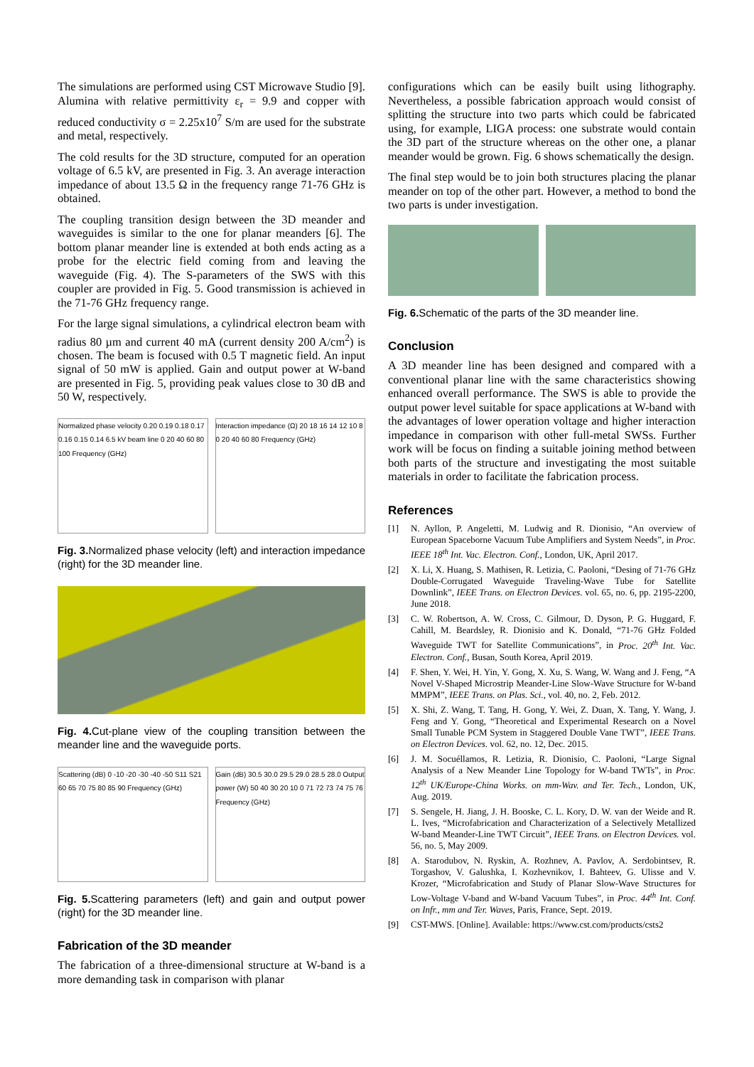The simulations are performed using CST Microwave Studio [9]. Alumina with relative permittivity ε<sub>r</sub> = 9.9 and copper with reduced conductivity σ = 2.25x10<sup>7</sup> S/m are used for the substrate and metal, respectively.
The cold results for the 3D structure, computed for an operation voltage of 6.5 kV, are presented in Fig. 3. An average interaction impedance of about 13.5 Ω in the frequency range 71-76 GHz is obtained.
The coupling transition design between the 3D meander and waveguides is similar to the one for planar meanders [6]. The bottom planar meander line is extended at both ends acting as a probe for the electric field coming from and leaving the waveguide (Fig. 4). The S-parameters of the SWS with this coupler are provided in Fig. 5. Good transmission is achieved in the 71-76 GHz frequency range.
For the large signal simulations, a cylindrical electron beam with radius 80 µm and current 40 mA (current density 200 A/cm<sup>2</sup>) is chosen. The beam is focused with 0.5 T magnetic field. An input signal of 50 mW is applied. Gain and output power at W-band are presented in Fig. 5, providing peak values close to 30 dB and 50 W, respectively.
Normalized phase velocity 0.20 0.19 0.18 0.17 0.16 0.15 0.14 6.5 kV beam line 0 20 40 60 80 100 Frequency (GHz)
Interaction impedance (Ω) 20 18 16 14 12 10 8 0 20 40 60 80 Frequency (GHz)
Fig. 3. Normalized phase velocity (left) and interaction impedance (right) for the 3D meander line.
Fig. 4. Cut-plane view of the coupling transition between the meander line and the waveguide ports.
Scattering (dB) 0 -10 -20 -30 -40 -50 S11 S21 60 65 70 75 80 85 90 Frequency (GHz)
Gain (dB) 30.5 30.0 29.5 29.0 28.5 28.0 Output power (W) 50 40 30 20 10 0 71 72 73 74 75 76 Frequency (GHz)
Fig. 5. Scattering parameters (left) and gain and output power (right) for the 3D meander line.
Fabrication of the 3D meander
The fabrication of a three-dimensional structure at W-band is a more demanding task in comparison with planar
configurations which can be easily built using lithography. Nevertheless, a possible fabrication approach would consist of splitting the structure into two parts which could be fabricated using, for example, LIGA process: one substrate would contain the 3D part of the structure whereas on the other one, a planar meander would be grown. Fig. 6 shows schematically the design.
The final step would be to join both structures placing the planar meander on top of the other part. However, a method to bond the two parts is under investigation.
Fig. 6. Schematic of the parts of the 3D meander line.
Conclusion
A 3D meander line has been designed and compared with a conventional planar line with the same characteristics showing enhanced overall performance. The SWS is able to provide the output power level suitable for space applications at W-band with the advantages of lower operation voltage and higher interaction impedance in comparison with other full-metal SWSs. Further work will be focus on finding a suitable joining method between both parts of the structure and investigating the most suitable materials in order to facilitate the fabrication process.
References
[1] N. Ayllon, P. Angeletti, M. Ludwig and R. Dionisio, “An overview of European Spaceborne Vacuum Tube Amplifiers and System Needs”, in Proc. IEEE 18<sup>th</sup> Int. Vac. Electron. Conf., London, UK, April 2017.
[2] X. Li, X. Huang, S. Mathisen, R. Letizia, C. Paoloni, “Desing of 71-76 GHz Double-Corrugated Waveguide Traveling-Wave Tube for Satellite Downlink”, IEEE Trans. on Electron Devices. vol. 65, no. 6, pp. 2195-2200, June 2018.
[3] C. W. Robertson, A. W. Cross, C. Gilmour, D. Dyson, P. G. Huggard, F. Cahill, M. Beardsley, R. Dionisio and K. Donald, “71-76 GHz Folded Waveguide TWT for Satellite Communications”, in Proc. 20<sup>th</sup> Int. Vac. Electron. Conf., Busan, South Korea, April 2019.
[4] F. Shen, Y. Wei, H. Yin, Y. Gong, X. Xu, S. Wang, W. Wang and J. Feng, “A Novel V-Shaped Microstrip Meander-Line Slow-Wave Structure for W-band MMPM”, IEEE Trans. on Plas. Sci., vol. 40, no. 2, Feb. 2012.
[5] X. Shi, Z. Wang, T. Tang, H. Gong, Y. Wei, Z. Duan, X. Tang, Y. Wang, J. Feng and Y. Gong, “Theoretical and Experimental Research on a Novel Small Tunable PCM System in Staggered Double Vane TWT”, IEEE Trans. on Electron Devices. vol. 62, no. 12, Dec. 2015.
[6] J. M. Socuéllamos, R. Letizia, R. Dionisio, C. Paoloni, “Large Signal Analysis of a New Meander Line Topology for W-band TWTs”, in Proc. 12<sup>th</sup> UK/Europe-China Works. on mm-Wav. and Ter. Tech., London, UK, Aug. 2019.
[7] S. Sengele, H. Jiang, J. H. Booske, C. L. Kory, D. W. van der Weide and R. L. Ives, “Microfabrication and Characterization of a Selectively Metallized W-band Meander-Line TWT Circuit”, IEEE Trans. on Electron Devices. vol. 56, no. 5, May 2009.
[8] A. Starodubov, N. Ryskin, A. Rozhnev, A. Pavlov, A. Serdobintsev, R. Torgashov, V. Galushka, I. Kozhevnikov, I. Bahteev, G. Ulisse and V. Krozer, “Microfabrication and Study of Planar Slow-Wave Structures for Low-Voltage V-band and W-band Vacuum Tubes”, in Proc. 44<sup>th</sup> Int. Conf. on Infr., mm and Ter. Waves, Paris, France, Sept. 2019.
[9] CST-MWS. [Online]. Available: https://www.cst.com/products/csts2